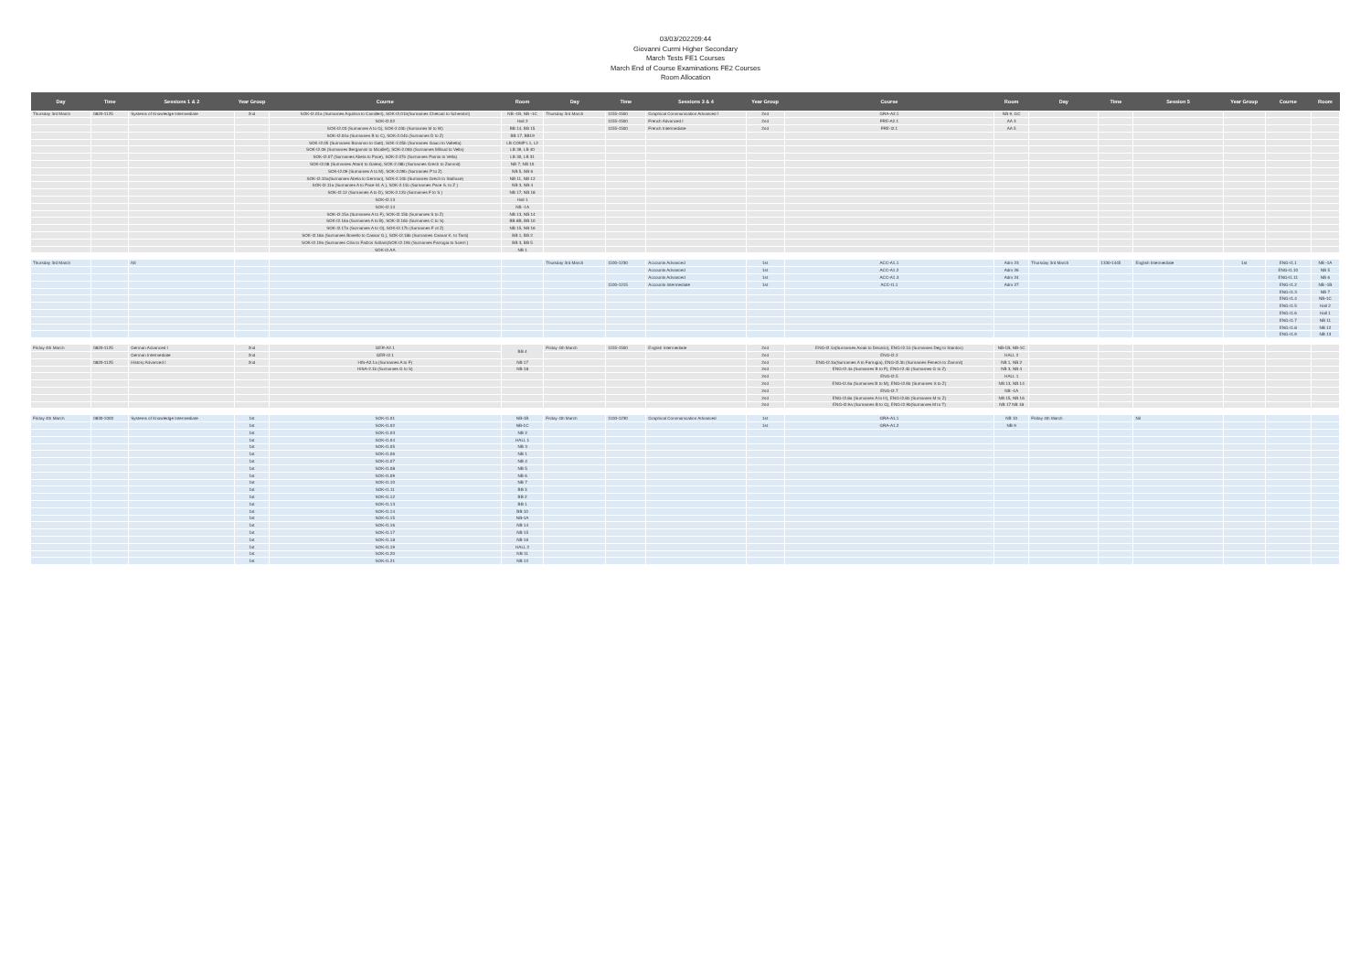03/03/202209:44
Giovanni Curmi Higher Secondary
March Tests FE1 Courses
March End of Course Examinations FE2 Courses
Room Allocation
| Day | Time | Sessions 1 & 2 | Year Group | Course | Room | Day | Time | Sessions 3 & 4 | Year Group | Course | Room | Day | Time | Session 5 | Year Group | Course | Room |
| --- | --- | --- | --- | --- | --- | --- | --- | --- | --- | --- | --- | --- | --- | --- | --- | --- | --- |
| Thursday 3rd March | 0820-1125 | Systems of Knowledge Intermediate | 2nd | SOK-I2.01a (Surnames Aquilina to Camilleri), SOK-I2.01b(Surnames Chetcuti to Schembri) | NB -1B, NB -1C | Thursday 3rd March | 1155-1500 | Graphical Communication Advanced I | 2nd | GRA-A2.1 | NB 9, GC | | | | | | |
| | | | | SOK-I2.02 | Hall 2 | | 1155-1500 | French Advanced I | 2nd | FRE-A2.1 | AA 3 | | | | | | |
| | | | | SOK-I2.03 (Surnames A to G), SOK-2.03b (Surnames M to W) | BB 14, BB 15 | | 1155-1500 | French Intermediate | 2nd | FRE-I2.1 | AA 5 | | | | | | |
| | | | | SOK-I2.04a (Surnames B to C), SOK-2.04b (Surnames D to Z) | BB 17, BB19 | | | | | | | | | | | | |
| | | | | SOK-I2.05 (Surnames Bonanno to Gatt), SOK-2.05b (Surnames Gauci to Valletta) | LB COMP L1, L2 | | | | | | | | | | | | |
| | | | | SOK-I2.06 (Surnames Bergamini to Micallef), SOK-2.06b (Surnames Mifsud to Vella) | LB 39, LB 40 | | | | | | | | | | | | |
| | | | | SOK-I2.07 (Surnames Abela to Pace), SOK-2.07b (Surnames Parnis to Vella) | LB 30, LB 31 | | | | | | | | | | | | |
| | | | | SOK-I2.08 (Surnames Attard to Galea), SOK-2.08b (Surnames Grech to Zammit) | NB 7, NB 10 | | | | | | | | | | | | |
| | | | | SOK-I2.09 (Surnames A to M), SOK-2.09b (Surnames P to Z) | NB 5, NB 6 | | | | | | | | | | | | |
| | | | | SOK-I2.10a(Surnames Abela to German), SOK-2.10b (Surnames Grech to Stafrace) | NB 11, NB 12 | | | | | | | | | | | | |
| | | | | SOK-I2.11a (Surnames A to Pace M. A.), SOK-2.11b (Surnames Pace S. to Z ) | NB 3, NB 4 | | | | | | | | | | | | |
| | | | | SOK-I2.12 (Surnames A to D), SOK-2.12b (Surnames F to S ) | NB 17, NB 18 | | | | | | | | | | | | |
| | | | | SOK-I2.13 | Hall 1 | | | | | | | | | | | | |
| | | | | SOK-I2.14 | NB -1A | | | | | | | | | | | | |
| | | | | SOK-I2.15a (Surnames A to F), SOK-I2.15b (Surnames S to Z) | NB 13, NB 14 | | | | | | | | | | | | |
| | | | | SOK-I2.16a (Surnames A to B), SOK-I2.16b (Surnames C to S) | BB 8B, BB 10 | | | | | | | | | | | | |
| | | | | SOK-I2.17a (Surnames A to O), SOK-I2.17b (Surnames F ot Z) | NB 15, NB 16 | | | | | | | | | | | | |
| | | | | SOK-I2.18a (Surnames Bonello to Cassar G.), SOK-I2.18b (Surnames Cassar K. to Tanti) | BB 1, BB 2 | | | | | | | | | | | | |
| | | | | SOK-I2.19a (Surnames Cilia to Falzon Sollars)SOK-I2.19b (Surnames Farrugia to Scerri ) | BB 3, BB 5 | | | | | | | | | | | | |
| | | | | SOK-I2.AA | NB 1 | | | | | | | | | | | | |
| Thursday 3rd March | | Nil | | | | Thursday 3rd March | 1100-1230 | Accounts Advanced | 1st | ACC-A1.1 | Adm 23 | Thursday 3rd March | 1330-1445 | English Intermediate | 1st | ENG-I1.1 | NB -1A |
| | | | | | | | | Accounts Advanced | 1st | ACC-A1.2 | Adm 26 | | | | | ENG-I1.10 | NB 5 |
| | | | | | | | | Accounts Advanced | 1st | ACC-A1.3 | Adm 24 | | | | | ENG-I1.11 | NB 6 |
| | | | | | | | 1100-1215 | Accounts Intermediate | 1st | ACC-I1.1 | Adm 27 | | | | | ENG-I1.2 | NB -1B |
| | | | | | | | | | | | | | | | | ENG-I1.3 | NB 7 |
| | | | | | | | | | | | | | | | | ENG-I1.4 | NB-1C |
| | | | | | | | | | | | | | | | | ENG-I1.5 | Hall 2 |
| | | | | | | | | | | | | | | | | ENG-I1.6 | Hall 1 |
| | | | | | | | | | | | | | | | | ENG-I1.7 | NB 11 |
| | | | | | | | | | | | | | | | | ENG-I1.8 | NB 12 |
| | | | | | | | | | | | | | | | | ENG-I1.9 | NB 13 |
| Friday 4th March | 0820-1125 | German Advanced I | 2nd | GER-A2.1 | BB 4 | Friday 4th March | 1155-1500 | English Intermediate | 2nd | ENG-I2.1a(Surnames Axiak to Decario), ENG-I2.1b (Surnames Deg to Stanton) | NB-1B, NB-1C | | | | | | |
| | | German Intermediate | 2nd | GER-I2.1 | | | | | 2nd | ENG-I2.2 | HALL 2 | | | | | | |
| | 0820-1125 | History Advanced I | 2nd | HIS-A2.1a (Surnames A to F) | NB 17 | | | | 2nd | ENG-I2.3a(Surnames A to Farrugia), ENG-I2.3b (Surnames Fenech to Zammit) | NB 1, NB 2 | | | | | | |
| | | | | HISA-2.1b (Surnames G to S) | NB 18 | | | | 2nd | ENG-I2.4a (Surnames B to F), ENG-I2.4b (Surnames G to Z) | NB 3, NB 4 | | | | | | |
| | | | | | | | | | 2nd | ENG-I2.5 | HALL 1 | | | | | | |
| | | | | | | | | | 2nd | ENG-I2.6a (Surnames B to M), ENG-I2.6b (Surnames S to Z) | NB 13, NB 14 | | | | | | |
| | | | | | | | | | 2nd | ENG-I2.7 | NB -1A | | | | | | |
| | | | | | | | | | 2nd | ENG-I2.8a (Surnames A to H), ENG-I2.8b (Surnames M to Z) | NB 15, NB 16 | | | | | | |
| | | | | | | | | | 2nd | ENG-I2.9a (Surnames B to G), ENG-I2.9b(Surnames M to T) | NB 17 NB 18 | | | | | | |
| Friday 4th March | 0830-1000 | Systems of Knowledge Intermediate | 1st | SOK-I1.01 | NB-1B | Friday 4th March | 1100-1230 | Graphical Communication Advanced | 1st | GRA-A1.1 | NB 10 | Friday 4th March | | Nil | | | |
| | | | 1st | SOK-I1.02 | NB-1C | | | | 1st | GRA-A1.2 | NB 9 | | | | | | |
| | | | 1st | SOK-I1.03 | NB 2 | | | | | | | | | | | | |
| | | | 1st | SOK-I1.04 | HALL 1 | | | | | | | | | | | | |
| | | | 1st | SOK-I1.05 | NB 3 | | | | | | | | | | | | |
| | | | 1st | SOK-I1.06 | NB 1 | | | | | | | | | | | | |
| | | | 1st | SOK-I1.07 | NB 4 | | | | | | | | | | | | |
| | | | 1st | SOK-I1.08 | NB 5 | | | | | | | | | | | | |
| | | | 1st | SOK-I1.09 | NB 6 | | | | | | | | | | | | |
| | | | 1st | SOK-I1.10 | NB 7 | | | | | | | | | | | | |
| | | | 1st | SOK-I1.11 | BB 3 | | | | | | | | | | | | |
| | | | 1st | SOK-I1.12 | BB 2 | | | | | | | | | | | | |
| | | | 1st | SOK-I1.13 | BB 1 | | | | | | | | | | | | |
| | | | 1st | SOK-I1.14 | BB 10 | | | | | | | | | | | | |
| | | | 1st | SOK-I1.15 | NB-1A | | | | | | | | | | | | |
| | | | 1st | SOK-I1.16 | NB 14 | | | | | | | | | | | | |
| | | | 1st | SOK-I1.17 | NB 15 | | | | | | | | | | | | |
| | | | 1st | SOK-I1.18 | NB 16 | | | | | | | | | | | | |
| | | | 1st | SOK-I1.19 | HALL 2 | | | | | | | | | | | | |
| | | | 1st | SOK-I1.20 | NB 11 | | | | | | | | | | | | |
| | | | 1st | SOK-I1.21 | NB 12 | | | | | | | | | | | | |